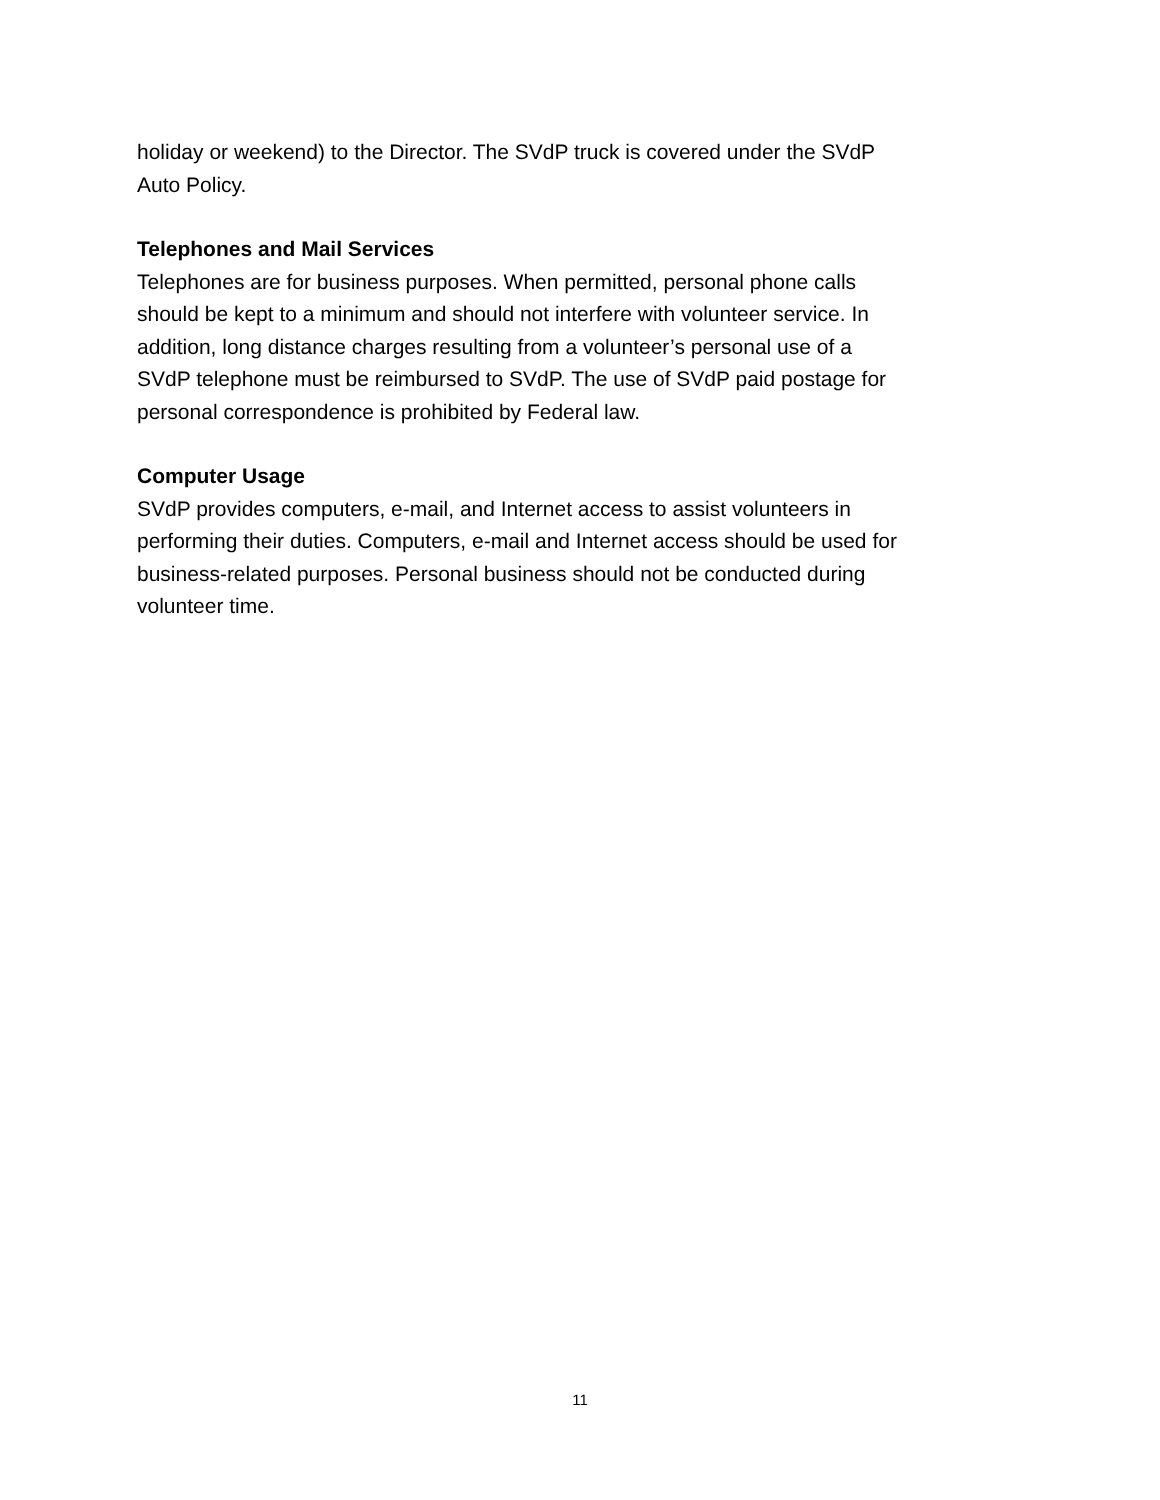holiday or weekend) to the Director. The SVdP truck is covered under the SVdP
Auto Policy.
Telephones and Mail Services
Telephones are for business purposes. When permitted, personal phone calls
should be kept to a minimum and should not interfere with volunteer service. In
addition, long distance charges resulting from a volunteer’s personal use of a
SVdP telephone must be reimbursed to SVdP. The use of SVdP paid postage for
personal correspondence is prohibited by Federal law.
Computer Usage
SVdP provides computers, e-mail, and Internet access to assist volunteers in
performing their duties. Computers, e-mail and Internet access should be used for
business-related purposes. Personal business should not be conducted during
volunteer time.
11